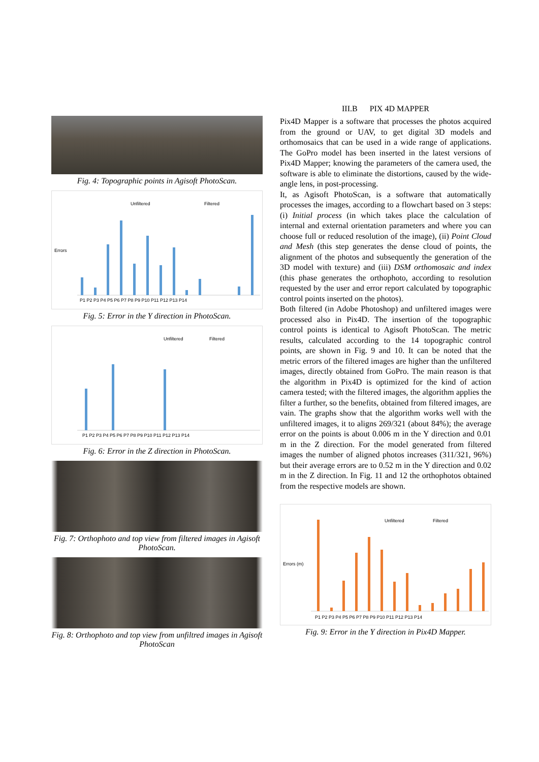Fig. 4: Topographic points in Agisoft PhotoScan.
Unfiltered
Filtered
Errors
P1 P2 P3 P4 P5 P6 P7 P8 P9 P10 P11 P12 P13 P14
Fig. 5: Error in the Y direction in PhotoScan.
Unfiltered
Filtered
P1 P2 P3 P4 P5 P6 P7 P8 P9 P10 P11 P12 P13 P14
Fig. 6: Error in the Z direction in PhotoScan.
Fig. 7: Orthophoto and top view from filtered images in Agisoft PhotoScan.
Fig. 8: Orthophoto and top view from unfiltred images in Agisoft PhotoScan
III.B PIX 4D MAPPER
Pix4D Mapper is a software that processes the photos acquired from the ground or UAV, to get digital 3D models and orthomosaics that can be used in a wide range of applications. The GoPro model has been inserted in the latest versions of Pix4D Mapper; knowing the parameters of the camera used, the software is able to eliminate the distortions, caused by the wide-angle lens, in post-processing.
It, as Agisoft PhotoScan, is a software that automatically processes the images, according to a flowchart based on 3 steps: (i) Initial process (in which takes place the calculation of internal and external orientation parameters and where you can choose full or reduced resolution of the image), (ii) Point Cloud and Mesh (this step generates the dense cloud of points, the alignment of the photos and subsequently the generation of the 3D model with texture) and (iii) DSM orthomosaic and index (this phase generates the orthophoto, according to resolution requested by the user and error report calculated by topographic control points inserted on the photos).
Both filtered (in Adobe Photoshop) and unfiltered images were processed also in Pix4D. The insertion of the topographic control points is identical to Agisoft PhotoScan. The metric results, calculated according to the 14 topographic control points, are shown in Fig. 9 and 10. It can be noted that the metric errors of the filtered images are higher than the unfiltered images, directly obtained from GoPro. The main reason is that the algorithm in Pix4D is optimized for the kind of action camera tested; with the filtered images, the algorithm applies the filter a further, so the benefits, obtained from filtered images, are vain. The graphs show that the algorithm works well with the unfiltered images, it to aligns 269/321 (about 84%); the average error on the points is about 0.006 m in the Y direction and 0.01 m in the Z direction. For the model generated from filtered images the number of aligned photos increases (311/321, 96%) but their average errors are to 0.52 m in the Y direction and 0.02 m in the Z direction. In Fig. 11 and 12 the orthophotos obtained from the respective models are shown.
Unfiltered
Filtered
Errors (m)
P1 P2 P3 P4 P5 P6 P7 P8 P9 P10 P11 P12 P13 P14
Fig. 9: Error in the Y direction in Pix4D Mapper.